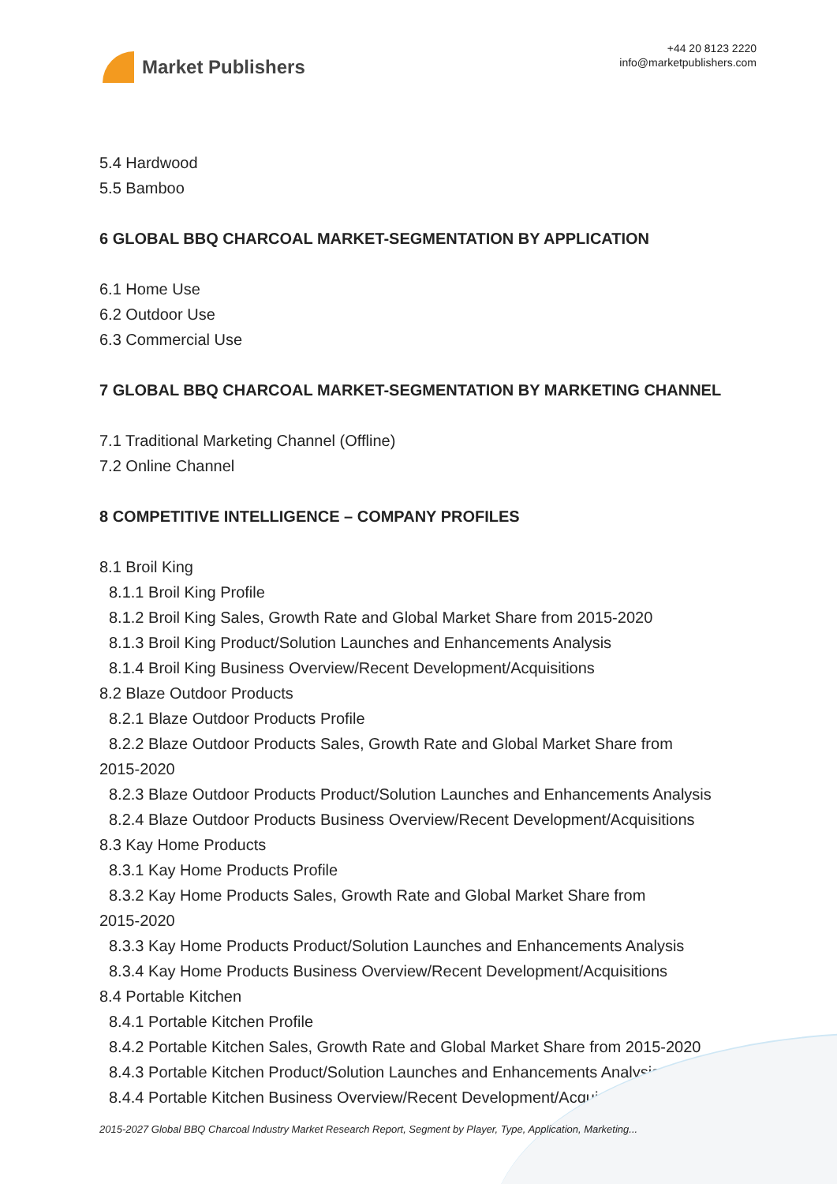Market Publishers
+44 20 8123 2220
info@marketpublishers.com
5.4 Hardwood
5.5 Bamboo
6 GLOBAL BBQ CHARCOAL MARKET-SEGMENTATION BY APPLICATION
6.1 Home Use
6.2 Outdoor Use
6.3 Commercial Use
7 GLOBAL BBQ CHARCOAL MARKET-SEGMENTATION BY MARKETING CHANNEL
7.1 Traditional Marketing Channel (Offline)
7.2 Online Channel
8 COMPETITIVE INTELLIGENCE – COMPANY PROFILES
8.1 Broil King
8.1.1 Broil King Profile
8.1.2 Broil King Sales, Growth Rate and Global Market Share from 2015-2020
8.1.3 Broil King Product/Solution Launches and Enhancements Analysis
8.1.4 Broil King Business Overview/Recent Development/Acquisitions
8.2 Blaze Outdoor Products
8.2.1 Blaze Outdoor Products Profile
8.2.2 Blaze Outdoor Products Sales, Growth Rate and Global Market Share from
2015-2020
8.2.3 Blaze Outdoor Products Product/Solution Launches and Enhancements Analysis
8.2.4 Blaze Outdoor Products Business Overview/Recent Development/Acquisitions
8.3 Kay Home Products
8.3.1 Kay Home Products Profile
8.3.2 Kay Home Products Sales, Growth Rate and Global Market Share from
2015-2020
8.3.3 Kay Home Products Product/Solution Launches and Enhancements Analysis
8.3.4 Kay Home Products Business Overview/Recent Development/Acquisitions
8.4 Portable Kitchen
8.4.1 Portable Kitchen Profile
8.4.2 Portable Kitchen Sales, Growth Rate and Global Market Share from 2015-2020
8.4.3 Portable Kitchen Product/Solution Launches and Enhancements Analysis
8.4.4 Portable Kitchen Business Overview/Recent Development/Acquisitions
2015-2027 Global BBQ Charcoal Industry Market Research Report, Segment by Player, Type, Application, Marketing...